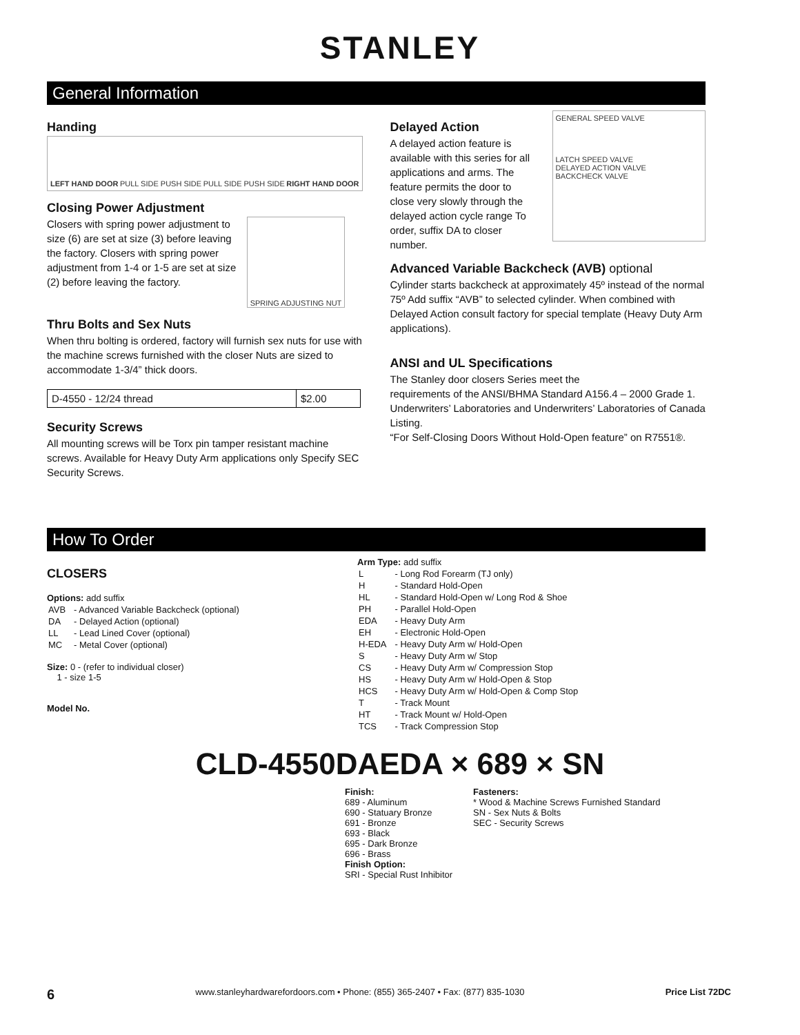STANLEY
General Information
Handing
LEFT HAND DOOR PULL SIDE PUSH SIDE PULL SIDE PUSH SIDE RIGHT HAND DOOR
Closing Power Adjustment
Closers with spring power adjustment to size (6) are set at size (3) before leaving the factory. Closers with spring power adjustment from 1-4 or 1-5 are set at size (2) before leaving the factory.
SPRING ADJUSTING NUT
Thru Bolts and Sex Nuts
When thru bolting is ordered, factory will furnish sex nuts for use with the machine screws furnished with the closer Nuts are sized to accommodate 1-3/4” thick doors.
| D-4550 - 12/24 thread | $2.00 |
Security Screws
All mounting screws will be Torx pin tamper resistant machine screws. Available for Heavy Duty Arm applications only Specify SEC Security Screws.
Delayed Action
A delayed action feature is available with this series for all applications and arms. The feature permits the door to close very slowly through the delayed action cycle range To order, suffix DA to closer number.
GENERAL SPEED VALVE
LATCH SPEED VALVE
DELAYED ACTION VALVE
BACKCHECK VALVE
Advanced Variable Backcheck (AVB) optional
Cylinder starts backcheck at approximately 45º instead of the normal 75º Add suffix “AVB” to selected cylinder. When combined with Delayed Action consult factory for special template (Heavy Duty Arm applications).
ANSI and UL Specifications
The Stanley door closers Series meet the
requirements of the ANSI/BHMA Standard A156.4 – 2000 Grade 1. Underwriters’ Laboratories and Underwriters’ Laboratories of Canada Listing.
“For Self-Closing Doors Without Hold-Open feature” on R7551®.
How To Order
CLOSERS
Options: add suffix
| AVB | - Advanced Variable Backcheck (optional) |
| DA | - Delayed Action (optional) |
| LL | - Lead Lined Cover (optional) |
| MC | - Metal Cover (optional) |
Size: 0 - (refer to individual closer)
1 - size 1-5
Model No.
Arm Type: add suffix
| L | - Long Rod Forearm (TJ only) |
| H | - Standard Hold-Open |
| HL | - Standard Hold-Open w/ Long Rod & Shoe |
| PH | - Parallel Hold-Open |
| EDA | - Heavy Duty Arm |
| EH | - Electronic Hold-Open |
| H-EDA | - Heavy Duty Arm w/ Hold-Open |
| S | - Heavy Duty Arm w/ Stop |
| CS | - Heavy Duty Arm w/ Compression Stop |
| HS | - Heavy Duty Arm w/ Hold-Open & Stop |
| HCS | - Heavy Duty Arm w/ Hold-Open & Comp Stop |
| T | - Track Mount |
| HT | - Track Mount w/ Hold-Open |
| TCS | - Track Compression Stop |
CLD-4550DAEDA × 689 × SN
Finish:
689 - Aluminum
690 - Statuary Bronze
691 - Bronze
693 - Black
695 - Dark Bronze
696 - Brass
Finish Option:
SRI - Special Rust Inhibitor
Fasteners:
* Wood & Machine Screws Furnished Standard
SN - Sex Nuts & Bolts
SEC - Security Screws
6 www.stanleyhardwarefordoors.com • Phone: (855) 365-2407 • Fax: (877) 835-1030 Price List 72DC